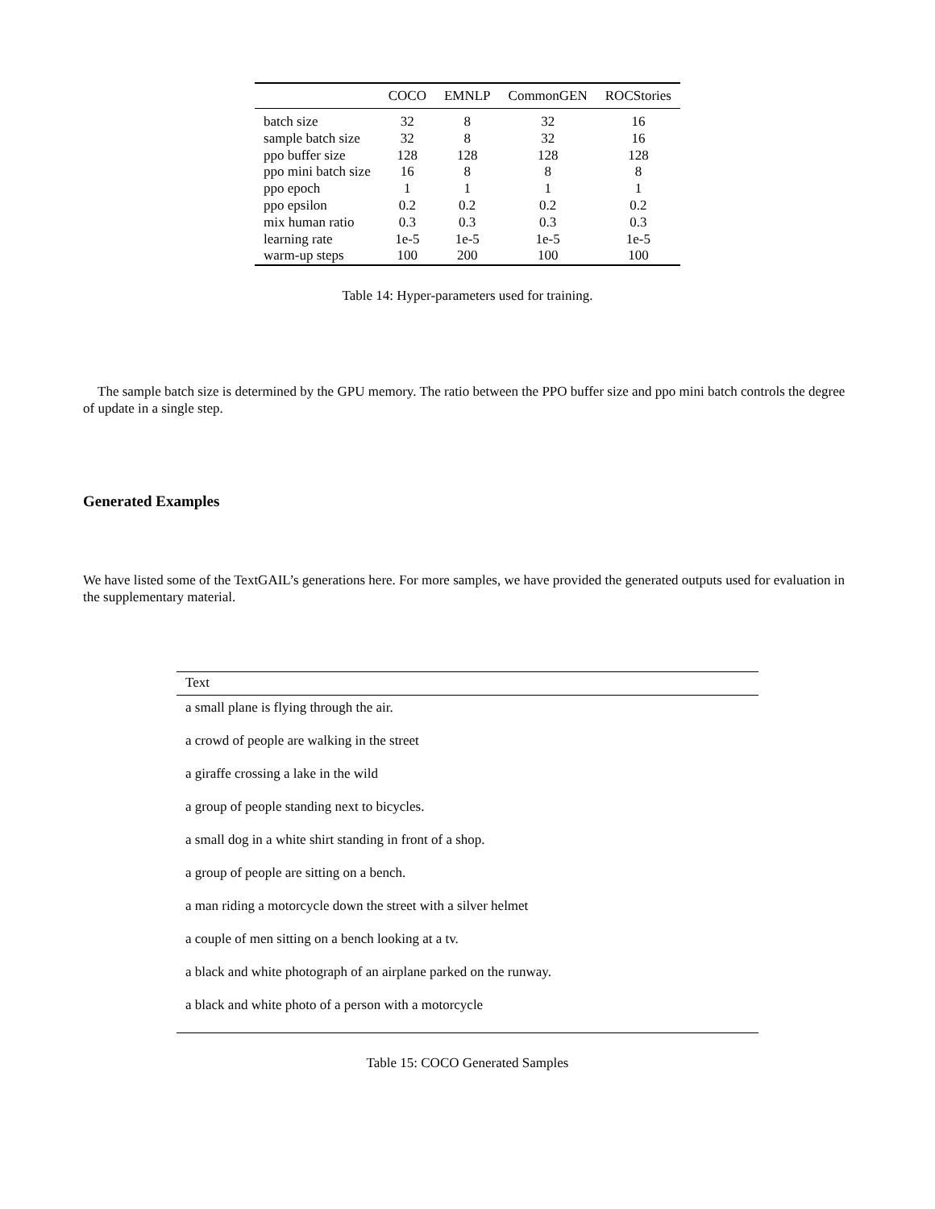| | COCO | EMNLP | CommonGEN | ROCStories |
| --- | --- | --- | --- | --- |
| batch size | 32 | 8 | 32 | 16 |
| sample batch size | 32 | 8 | 32 | 16 |
| ppo buffer size | 128 | 128 | 128 | 128 |
| ppo mini batch size | 16 | 8 | 8 | 8 |
| ppo epoch | 1 | 1 | 1 | 1 |
| ppo epsilon | 0.2 | 0.2 | 0.2 | 0.2 |
| mix human ratio | 0.3 | 0.3 | 0.3 | 0.3 |
| learning rate | 1e-5 | 1e-5 | 1e-5 | 1e-5 |
| warm-up steps | 100 | 200 | 100 | 100 |
Table 14: Hyper-parameters used for training.
The sample batch size is determined by the GPU memory. The ratio between the PPO buffer size and ppo mini batch controls the degree of update in a single step.
Generated Examples
We have listed some of the TextGAIL’s generations here. For more samples, we have provided the generated outputs used for evaluation in the supplementary material.
| Text |
| --- |
| a small plane is flying through the air. |
| a crowd of people are walking in the street |
| a giraffe crossing a lake in the wild |
| a group of people standing next to bicycles. |
| a small dog in a white shirt standing in front of a shop. |
| a group of people are sitting on a bench. |
| a man riding a motorcycle down the street with a silver helmet |
| a couple of men sitting on a bench looking at a tv. |
| a black and white photograph of an airplane parked on the runway. |
| a black and white photo of a person with a motorcycle |
Table 15: COCO Generated Samples